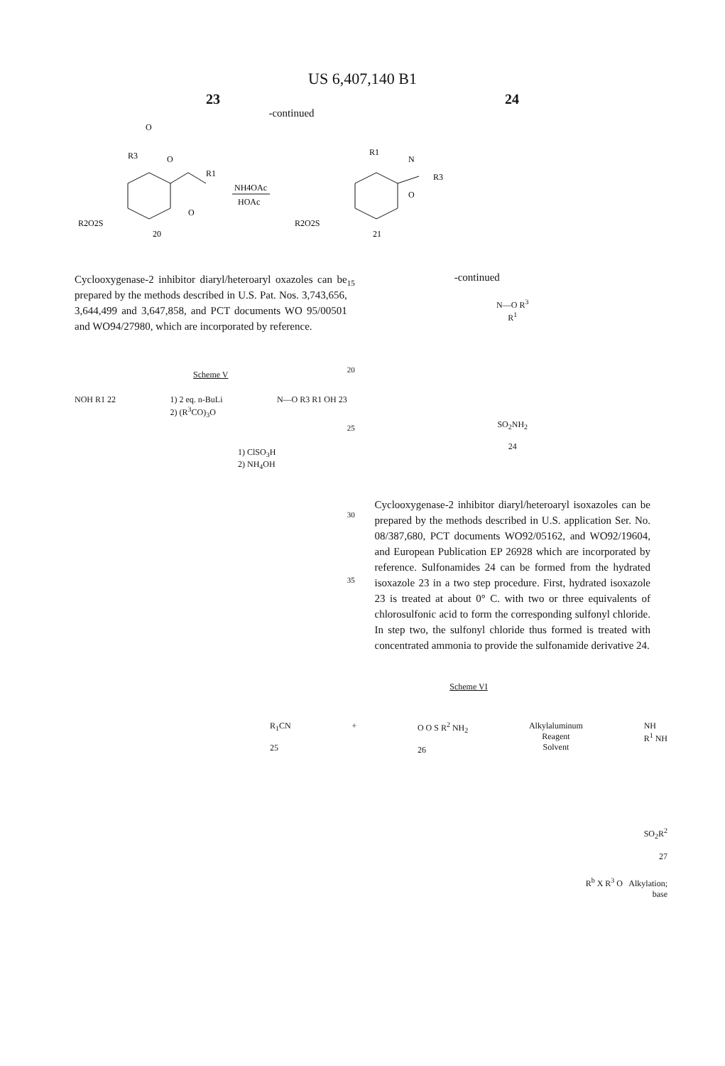US 6,407,140 B1
23 24
-continued
O
R3
O
R1
O
R2O2S
20
NH4OAc
HOAc
R1
N
R3
O
R2O2S
21
Cyclooxygenase-2 inhibitor diaryl/heteroaryl oxazoles can be prepared by the methods described in U.S. Pat. Nos. 3,743,656, 3,644,499 and 3,647,858, and PCT documents WO 95/00501 and WO94/27980, which are incorporated by reference.
Scheme V
NOH R1 22 1) 2 eq. n-BuLi
2) (R<sup>3</sup>CO)<sub>3</sub>O N—O R3 R1 OH 23
1) ClSO<sub>3</sub>H
2) NH<sub>4</sub>OH
15
20
25
30
35
-continued
N—O R<sup>3</sup>
R<sup>1</sup>
SO<sub>2</sub>NH<sub>2</sub>
24
Cyclooxygenase-2 inhibitor diaryl/heteroaryl isoxazoles can be prepared by the methods described in U.S. application Ser. No. 08/387,680, PCT documents WO92/05162, and WO92/19604, and European Publication EP 26928 which are incorporated by reference. Sulfonamides 24 can be formed from the hydrated isoxazole 23 in a two step procedure. First, hydrated isoxazole 23 is treated at about 0° C. with two or three equivalents of chlorosulfonic acid to form the corresponding sulfonyl chloride. In step two, the sulfonyl chloride thus formed is treated with concentrated ammonia to provide the sulfonamide derivative 24.
Scheme VI
R<sub>1</sub>CN
25 + O O S R<sup>2</sup> NH<sub>2</sub>
26 Alkylaluminum
Reagent
Solvent NH
R<sup>1</sup> NH
SO<sub>2</sub>R<sup>2</sup>
27
R<sup>b</sup> X R<sup>3</sup> O Alkylation;
base